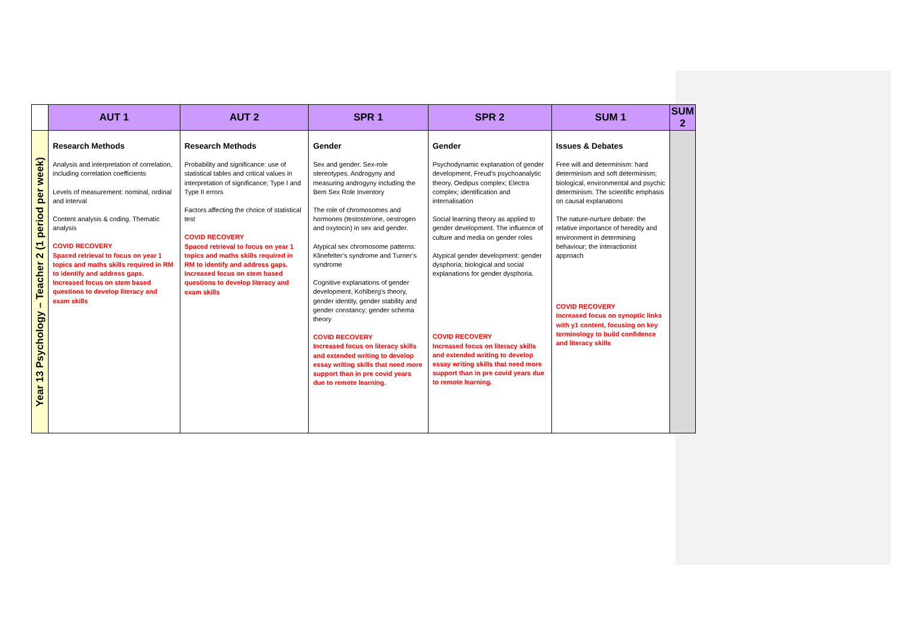| | AUT 1 | AUT 2 | SPR 1 | SPR 2 | SUM 1 | SUM 2 |
| --- | --- | --- | --- | --- | --- | --- |
| Year 13 Psychology – Teacher 2 (1 period per week) | Research Methods Analysis and interpretation of correlation, including correlation coefficients Levels of measurement: nominal, ordinal and interval Content analysis & coding. Thematic analysis COVID RECOVERY Spaced retrieval to focus on year 1 topics and maths skills required in RM to identify and address gaps. Increased focus on stem based questions to develop literacy and exam skills | Research Methods Probability and significance: use of statistical tables and critical values in interpretation of significance; Type I and Type II errors Factors affecting the choice of statistical test COVID RECOVERY Spaced retrieval to focus on year 1 topics and maths skills required in RM to identify and address gaps. Increased focus on stem based questions to develop literacy and exam skills | Gender Sex and gender. Sex-role stereotypes. Androgyny and measuring androgyny including the Bem Sex Role Inventory The role of chromosomes and hormones (testosterone, oestrogen and oxytocin) in sex and gender. Atypical sex chromosome patterns: Klinefelter’s syndrome and Turner’s syndrome Cognitive explanations of gender development, Kohlberg’s theory, gender identity, gender stability and gender constancy; gender schema theory COVID RECOVERY Increased focus on literacy skills and extended writing to develop essay writing skills that need more support than in pre covid years due to remote learning. | Gender Psychodynamic explanation of gender development, Freud’s psychoanalytic theory, Oedipus complex; Electra complex; identification and internalisation Social learning theory as applied to gender development. The influence of culture and media on gender roles Atypical gender development: gender dysphoria; biological and social explanations for gender dysphoria. COVID RECOVERY Increased focus on literacy skills and extended writing to develop essay writing skills that need more support than in pre covid years due to remote learning. | Issues & Debates Free will and determinism: hard determinism and soft determinism; biological, environmental and psychic determinism. The scientific emphasis on causal explanations The nature-nurture debate: the relative importance of heredity and environment in determining behaviour; the interactionist approach COVID RECOVERY Increased focus on synoptic links with y1 content, focusing on key terminology to build confidence and literacy skills | |